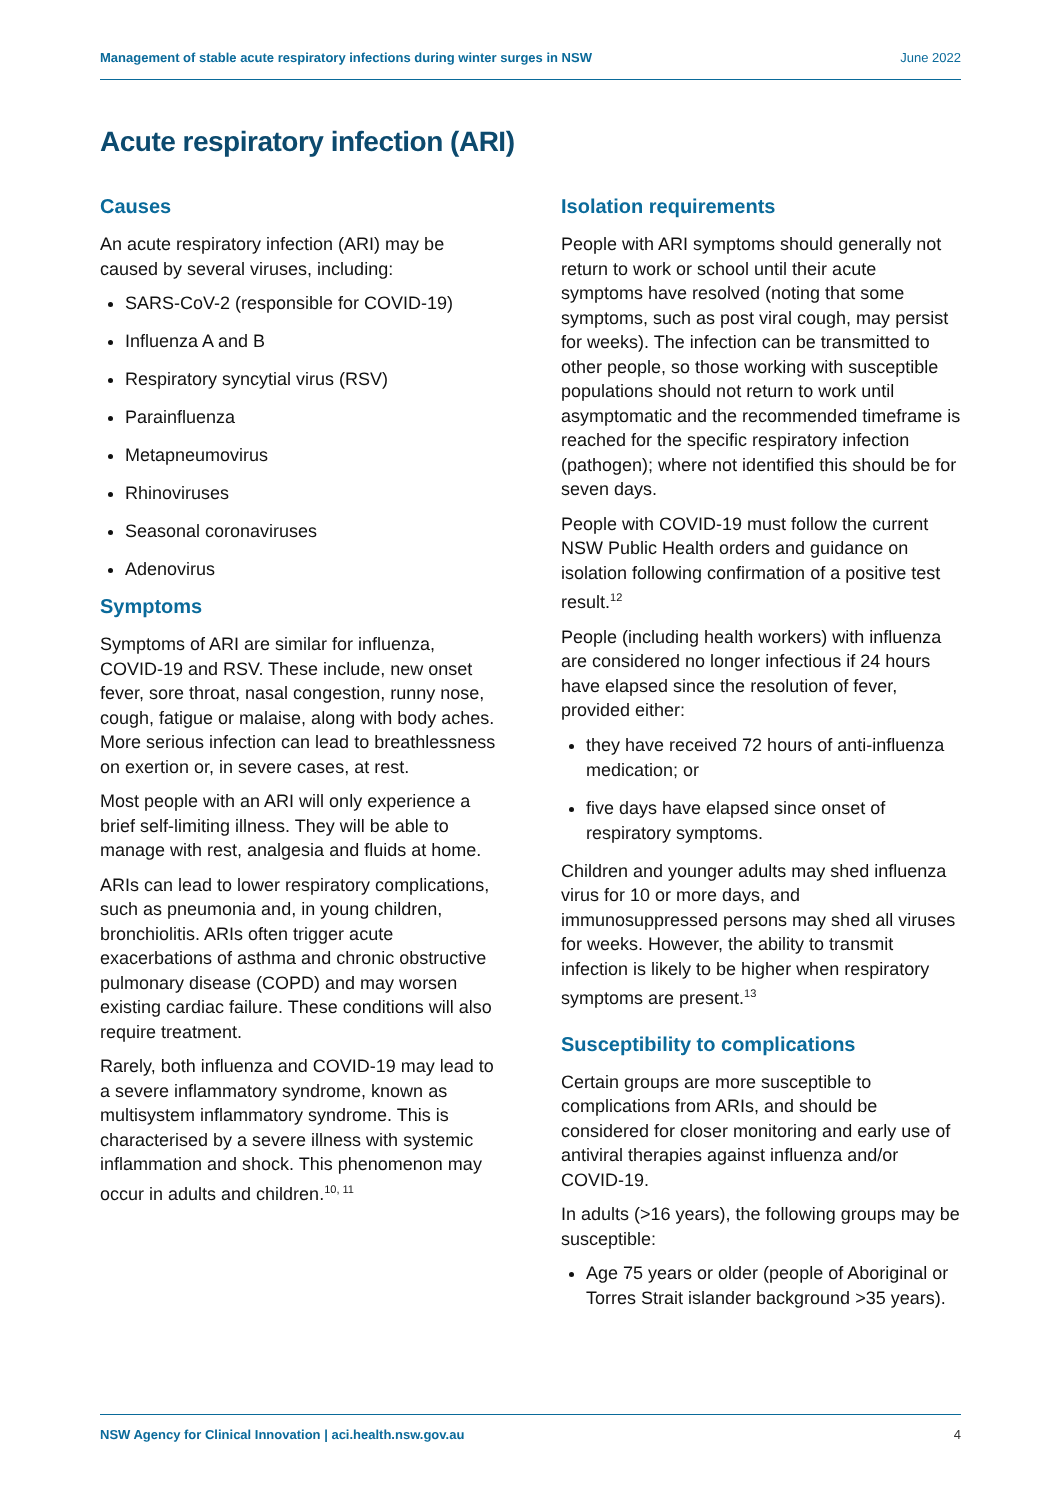Management of stable acute respiratory infections during winter surges in NSW June 2022
Acute respiratory infection (ARI)
Causes
An acute respiratory infection (ARI) may be caused by several viruses, including:
SARS-CoV-2 (responsible for COVID-19)
Influenza A and B
Respiratory syncytial virus (RSV)
Parainfluenza
Metapneumovirus
Rhinoviruses
Seasonal coronaviruses
Adenovirus
Symptoms
Symptoms of ARI are similar for influenza, COVID-19 and RSV. These include, new onset fever, sore throat, nasal congestion, runny nose, cough, fatigue or malaise, along with body aches. More serious infection can lead to breathlessness on exertion or, in severe cases, at rest.
Most people with an ARI will only experience a brief self-limiting illness. They will be able to manage with rest, analgesia and fluids at home.
ARIs can lead to lower respiratory complications, such as pneumonia and, in young children, bronchiolitis. ARIs often trigger acute exacerbations of asthma and chronic obstructive pulmonary disease (COPD) and may worsen existing cardiac failure. These conditions will also require treatment.
Rarely, both influenza and COVID-19 may lead to a severe inflammatory syndrome, known as multisystem inflammatory syndrome. This is characterised by a severe illness with systemic inflammation and shock. This phenomenon may occur in adults and children.<sup>10, 11</sup>
Isolation requirements
People with ARI symptoms should generally not return to work or school until their acute symptoms have resolved (noting that some symptoms, such as post viral cough, may persist for weeks). The infection can be transmitted to other people, so those working with susceptible populations should not return to work until asymptomatic and the recommended timeframe is reached for the specific respiratory infection (pathogen); where not identified this should be for seven days.
People with COVID-19 must follow the current NSW Public Health orders and guidance on isolation following confirmation of a positive test result.<sup>12</sup>
People (including health workers) with influenza are considered no longer infectious if 24 hours have elapsed since the resolution of fever, provided either:
they have received 72 hours of anti-influenza medication; or
five days have elapsed since onset of respiratory symptoms.
Children and younger adults may shed influenza virus for 10 or more days, and immunosuppressed persons may shed all viruses for weeks. However, the ability to transmit infection is likely to be higher when respiratory symptoms are present.<sup>13</sup>
Susceptibility to complications
Certain groups are more susceptible to complications from ARIs, and should be considered for closer monitoring and early use of antiviral therapies against influenza and/or COVID-19.
In adults (>16 years), the following groups may be susceptible:
Age 75 years or older (people of Aboriginal or Torres Strait islander background >35 years).
NSW Agency for Clinical Innovation | aci.health.nsw.gov.au 4